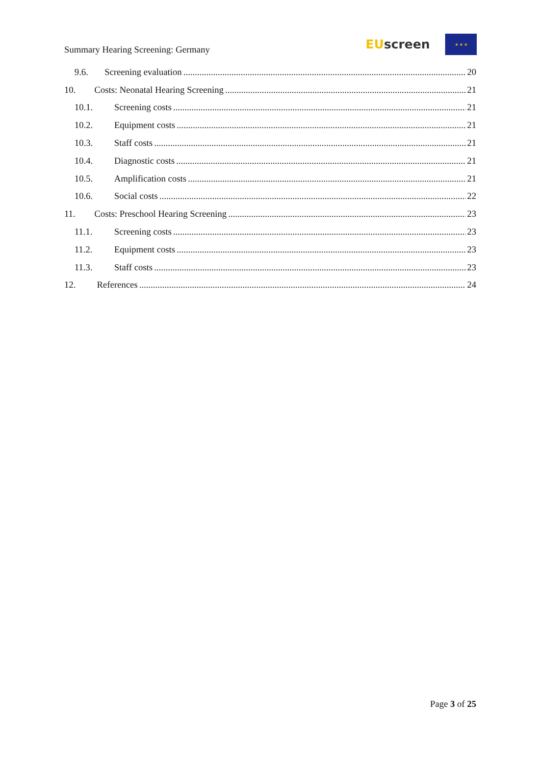Summary Hearing Screening: Germany
EU screen
★ ★ ★
9.6. Screening evaluation 20
10. Costs: Neonatal Hearing Screening 21
10.1. Screening costs 21
10.2. Equipment costs 21
10.3. Staff costs 21
10.4. Diagnostic costs 21
10.5. Amplification costs 21
10.6. Social costs 22
11. Costs: Preschool Hearing Screening 23
11.1. Screening costs 23
11.2. Equipment costs 23
11.3. Staff costs 23
12. References 24
Page 3 of 25